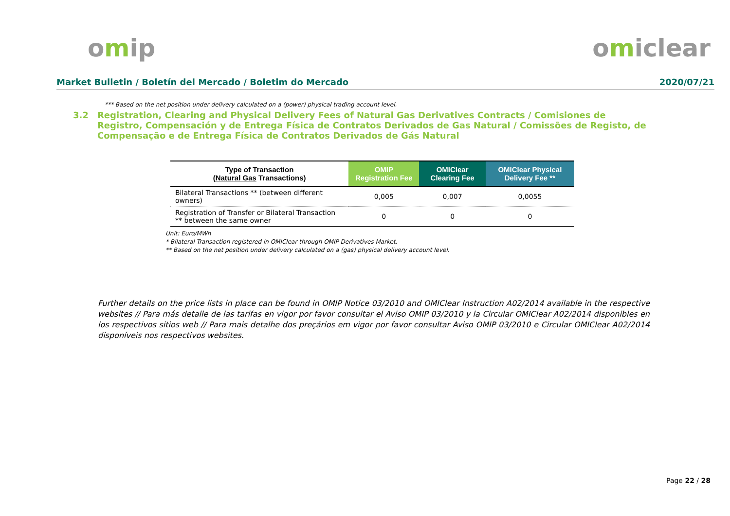omip omiclear
Market Bulletin / Boletín del Mercado / Boletim do Mercado 2020/07/21
*** Based on the net position under delivery calculated on a (power) physical trading account level.
3.2 Registration, Clearing and Physical Delivery Fees of Natural Gas Derivatives Contracts / Comisiones de Registro, Compensación y de Entrega Física de Contratos Derivados de Gas Natural / Comissões de Registo, de Compensação e de Entrega Física de Contratos Derivados de Gás Natural
| Type of Transaction ( Natural Gas Transactions) | OMIP Registration Fee | OMIClear Clearing Fee | OMIClear Physical Delivery Fee ** |
| --- | --- | --- | --- |
| Bilateral Transactions ** (between different owners) | 0,005 | 0,007 | 0,0055 |
| Registration of Transfer or Bilateral Transaction ** between the same owner | 0 | 0 | 0 |
Unit: Euro/MWh
* Bilateral Transaction registered in OMIClear through OMIP Derivatives Market.
** Based on the net position under delivery calculated on a (gas) physical delivery account level.
Further details on the price lists in place can be found in OMIP Notice 03/2010 and OMIClear Instruction A02/2014 available in the respective websites // Para más detalle de las tarifas en vigor por favor consultar el Aviso OMIP 03/2010 y la Circular OMIClear A02/2014 disponibles en los respectivos sitios web // Para mais detalhe dos preçários em vigor por favor consultar Aviso OMIP 03/2010 e Circular OMIClear A02/2014 disponíveis nos respectivos websites.
Page 22 / 28